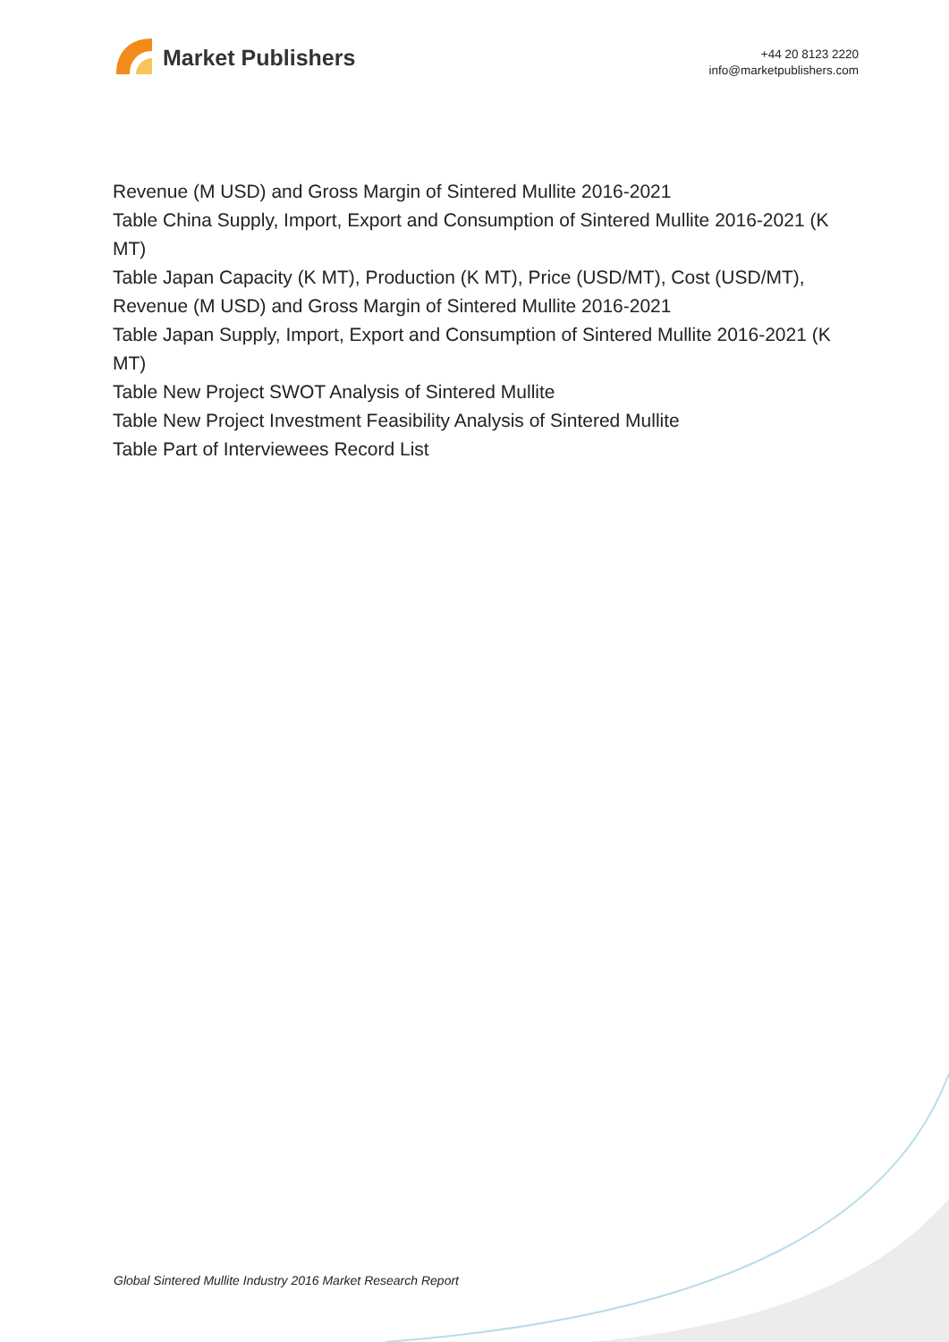Market Publishers
+44 20 8123 2220
info@marketpublishers.com
Revenue (M USD) and Gross Margin of Sintered Mullite 2016-2021
Table China Supply, Import, Export and Consumption of Sintered Mullite 2016-2021 (K MT)
Table Japan Capacity (K MT), Production (K MT), Price (USD/MT), Cost (USD/MT), Revenue (M USD) and Gross Margin of Sintered Mullite 2016-2021
Table Japan Supply, Import, Export and Consumption of Sintered Mullite 2016-2021 (K MT)
Table New Project SWOT Analysis of Sintered Mullite
Table New Project Investment Feasibility Analysis of Sintered Mullite
Table Part of Interviewees Record List
Global Sintered Mullite Industry 2016 Market Research Report